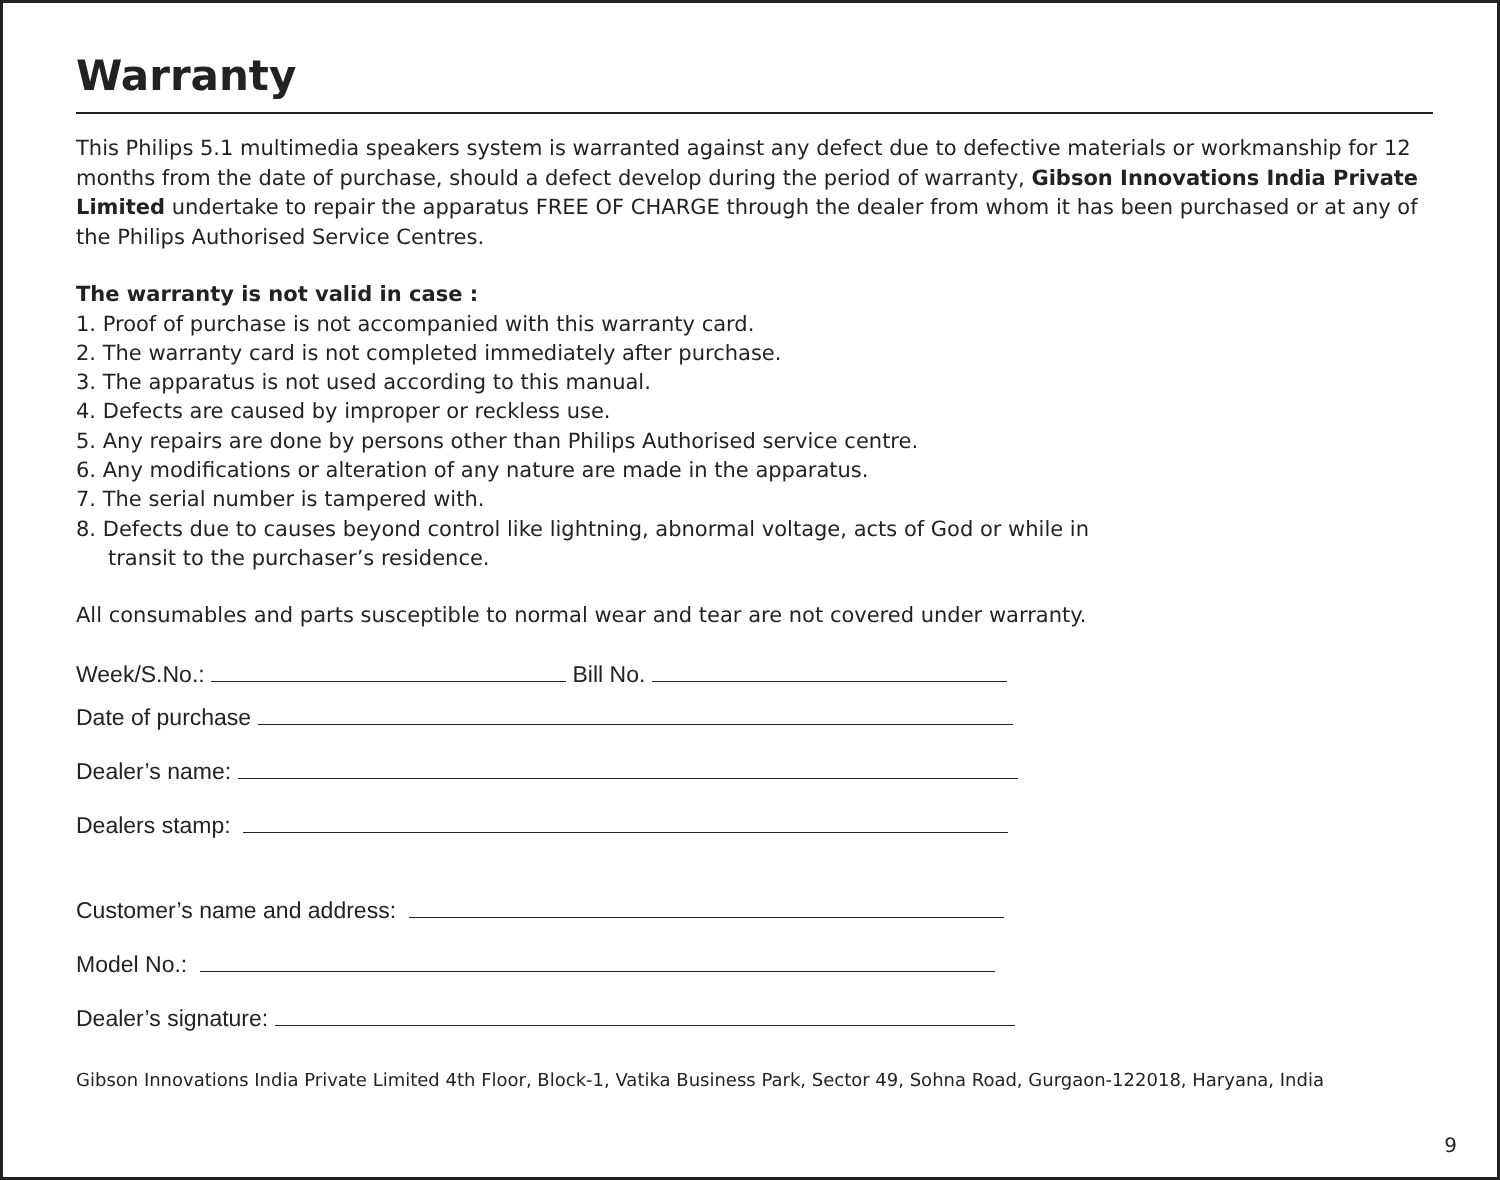Warranty
This Philips 5.1 multimedia speakers system is warranted against any defect due to defective materials or workmanship for 12 months from the date of purchase, should a defect develop during the period of warranty, Gibson Innovations India Private Limited undertake to repair the apparatus FREE OF CHARGE through the dealer from whom it has been purchased or at any of the Philips Authorised Service Centres.
The warranty is not valid in case :
1. Proof of purchase is not accompanied with this warranty card.
2. The warranty card is not completed immediately after purchase.
3. The apparatus is not used according to this manual.
4. Defects are caused by improper or reckless use.
5. Any repairs are done by persons other than Philips Authorised service centre.
6. Any modifications or alteration of any nature are made in the apparatus.
7. The serial number is tampered with.
8. Defects due to causes beyond control like lightning, abnormal voltage, acts of God or while in
transit to the purchaser’s residence.
All consumables and parts susceptible to normal wear and tear are not covered under warranty.
Week/S.No.: Bill No.
Date of purchase
Dealer’s name:
Dealers stamp:
Customer’s name and address:
Model No.:
Dealer’s signature:
Gibson Innovations India Private Limited 4th Floor, Block-1, Vatika Business Park, Sector 49, Sohna Road, Gurgaon-122018, Haryana, India
9